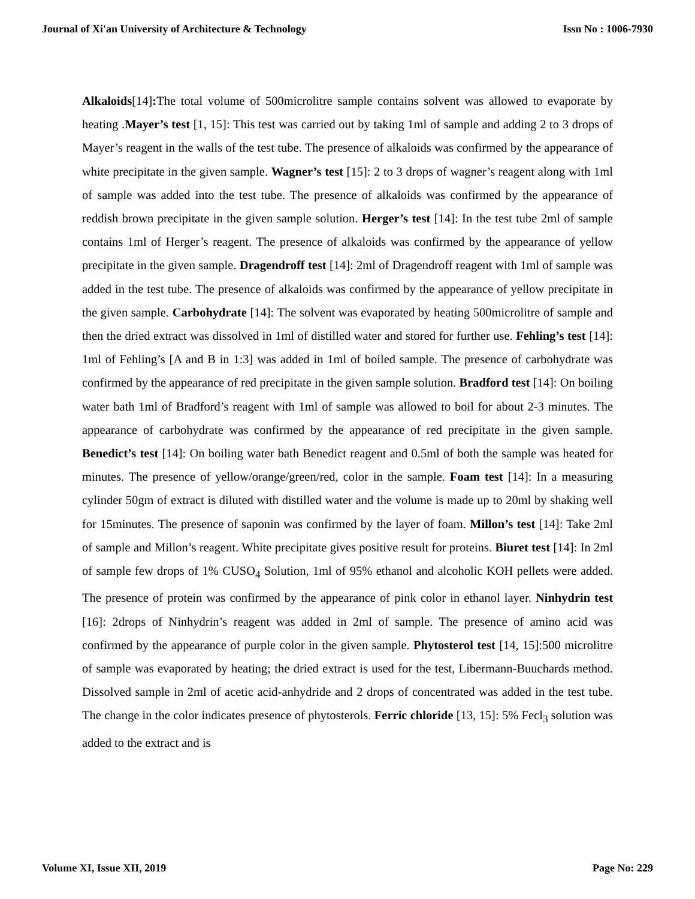Journal of Xi'an University of Architecture & Technology Issn No : 1006-7930
Alkaloids[14]: The total volume of 500microlitre sample contains solvent was allowed to evaporate by heating .Mayer’s test [1, 15]: This test was carried out by taking 1ml of sample and adding 2 to 3 drops of Mayer’s reagent in the walls of the test tube. The presence of alkaloids was confirmed by the appearance of white precipitate in the given sample. Wagner’s test [15]: 2 to 3 drops of wagner’s reagent along with 1ml of sample was added into the test tube. The presence of alkaloids was confirmed by the appearance of reddish brown precipitate in the given sample solution. Herger’s test [14]: In the test tube 2ml of sample contains 1ml of Herger’s reagent. The presence of alkaloids was confirmed by the appearance of yellow precipitate in the given sample. Dragendroff test [14]: 2ml of Dragendroff reagent with 1ml of sample was added in the test tube. The presence of alkaloids was confirmed by the appearance of yellow precipitate in the given sample. Carbohydrate [14]: The solvent was evaporated by heating 500microlitre of sample and then the dried extract was dissolved in 1ml of distilled water and stored for further use. Fehling’s test [14]: 1ml of Fehling’s [A and B in 1:3] was added in 1ml of boiled sample. The presence of carbohydrate was confirmed by the appearance of red precipitate in the given sample solution. Bradford test [14]: On boiling water bath 1ml of Bradford’s reagent with 1ml of sample was allowed to boil for about 2-3 minutes. The appearance of carbohydrate was confirmed by the appearance of red precipitate in the given sample. Benedict’s test [14]: On boiling water bath Benedict reagent and 0.5ml of both the sample was heated for minutes. The presence of yellow/orange/green/red, color in the sample. Foam test [14]: In a measuring cylinder 50gm of extract is diluted with distilled water and the volume is made up to 20ml by shaking well for 15minutes. The presence of saponin was confirmed by the layer of foam. Millon’s test [14]: Take 2ml of sample and Millon’s reagent. White precipitate gives positive result for proteins. Biuret test [14]: In 2ml of sample few drops of 1% CUSO<sub>4</sub> Solution, 1ml of 95% ethanol and alcoholic KOH pellets were added. The presence of protein was confirmed by the appearance of pink color in ethanol layer. Ninhydrin test [16]: 2drops of Ninhydrin’s reagent was added in 2ml of sample. The presence of amino acid was confirmed by the appearance of purple color in the given sample. Phytosterol test [14, 15]:500 microlitre of sample was evaporated by heating; the dried extract is used for the test, Libermann-Buuchards method. Dissolved sample in 2ml of acetic acid-anhydride and 2 drops of concentrated was added in the test tube. The change in the color indicates presence of phytosterols. Ferric chloride [13, 15]: 5% Fecl<sub>3</sub> solution was added to the extract and is
Volume XI, Issue XII, 2019 Page No: 229